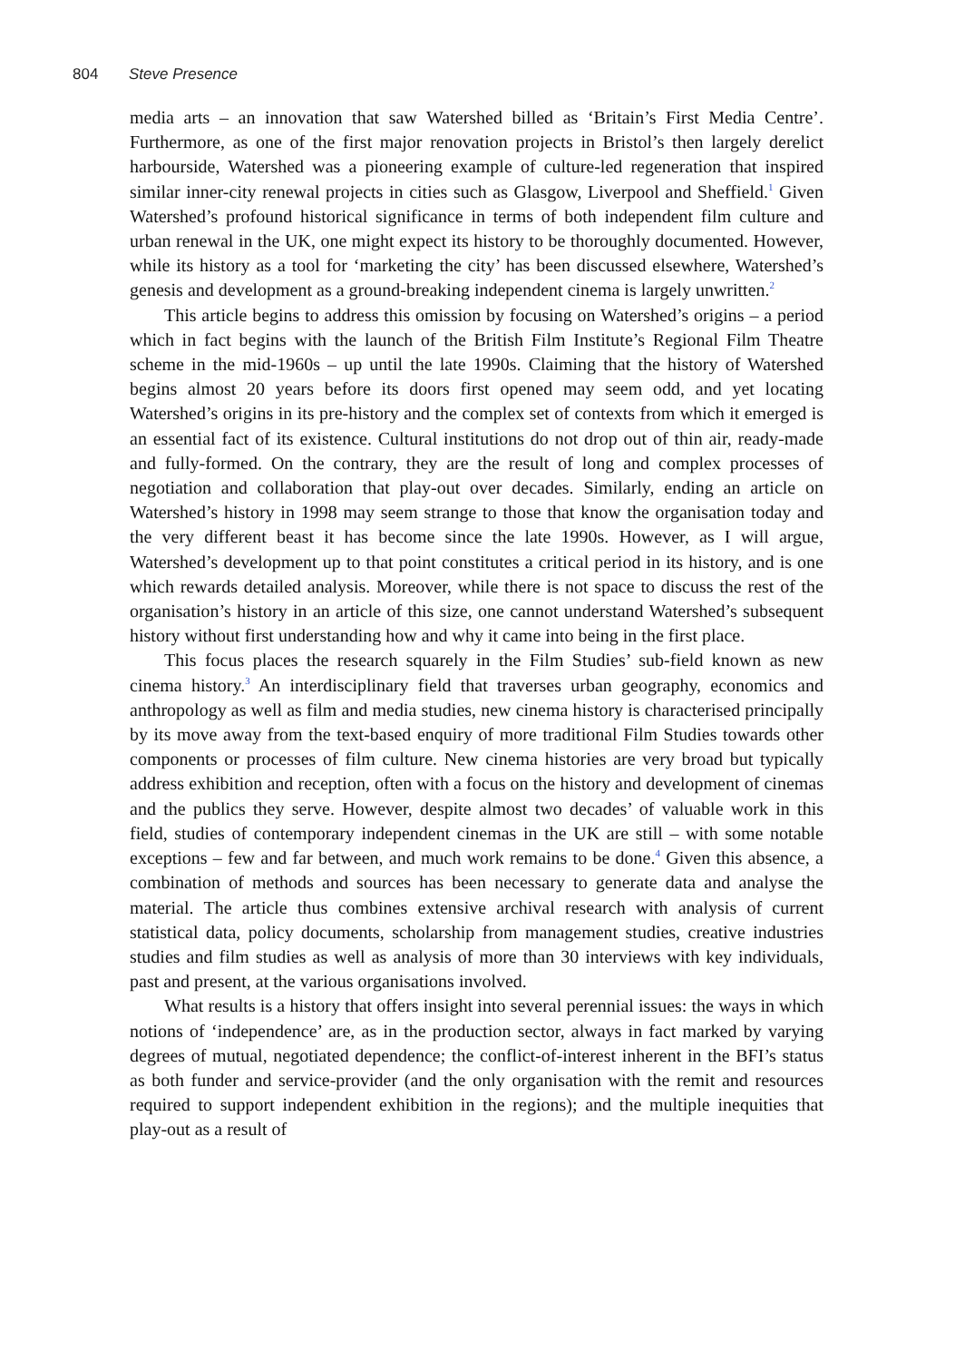804 Steve Presence
media arts – an innovation that saw Watershed billed as ‘Britain’s First Media Centre’. Furthermore, as one of the first major renovation projects in Bristol’s then largely derelict harbourside, Watershed was a pioneering example of culture-led regeneration that inspired similar inner-city renewal projects in cities such as Glasgow, Liverpool and Sheffield.<sup>1</sup> Given Watershed’s profound historical significance in terms of both independent film culture and urban renewal in the UK, one might expect its history to be thoroughly documented. However, while its history as a tool for ‘marketing the city’ has been discussed elsewhere, Watershed’s genesis and development as a ground-breaking independent cinema is largely unwritten.<sup>2</sup>
This article begins to address this omission by focusing on Watershed’s origins – a period which in fact begins with the launch of the British Film Institute’s Regional Film Theatre scheme in the mid-1960s – up until the late 1990s. Claiming that the history of Watershed begins almost 20 years before its doors first opened may seem odd, and yet locating Watershed’s origins in its pre-history and the complex set of contexts from which it emerged is an essential fact of its existence. Cultural institutions do not drop out of thin air, ready-made and fully-formed. On the contrary, they are the result of long and complex processes of negotiation and collaboration that play-out over decades. Similarly, ending an article on Watershed’s history in 1998 may seem strange to those that know the organisation today and the very different beast it has become since the late 1990s. However, as I will argue, Watershed’s development up to that point constitutes a critical period in its history, and is one which rewards detailed analysis. Moreover, while there is not space to discuss the rest of the organisation’s history in an article of this size, one cannot understand Watershed’s subsequent history without first understanding how and why it came into being in the first place.
This focus places the research squarely in the Film Studies’ sub-field known as new cinema history.<sup>3</sup> An interdisciplinary field that traverses urban geography, economics and anthropology as well as film and media studies, new cinema history is characterised principally by its move away from the text-based enquiry of more traditional Film Studies towards other components or processes of film culture. New cinema histories are very broad but typically address exhibition and reception, often with a focus on the history and development of cinemas and the publics they serve. However, despite almost two decades’ of valuable work in this field, studies of contemporary independent cinemas in the UK are still – with some notable exceptions – few and far between, and much work remains to be done.<sup>4</sup> Given this absence, a combination of methods and sources has been necessary to generate data and analyse the material. The article thus combines extensive archival research with analysis of current statistical data, policy documents, scholarship from management studies, creative industries studies and film studies as well as analysis of more than 30 interviews with key individuals, past and present, at the various organisations involved.
What results is a history that offers insight into several perennial issues: the ways in which notions of ‘independence’ are, as in the production sector, always in fact marked by varying degrees of mutual, negotiated dependence; the conflict-of-interest inherent in the BFI’s status as both funder and service-provider (and the only organisation with the remit and resources required to support independent exhibition in the regions); and the multiple inequities that play-out as a result of